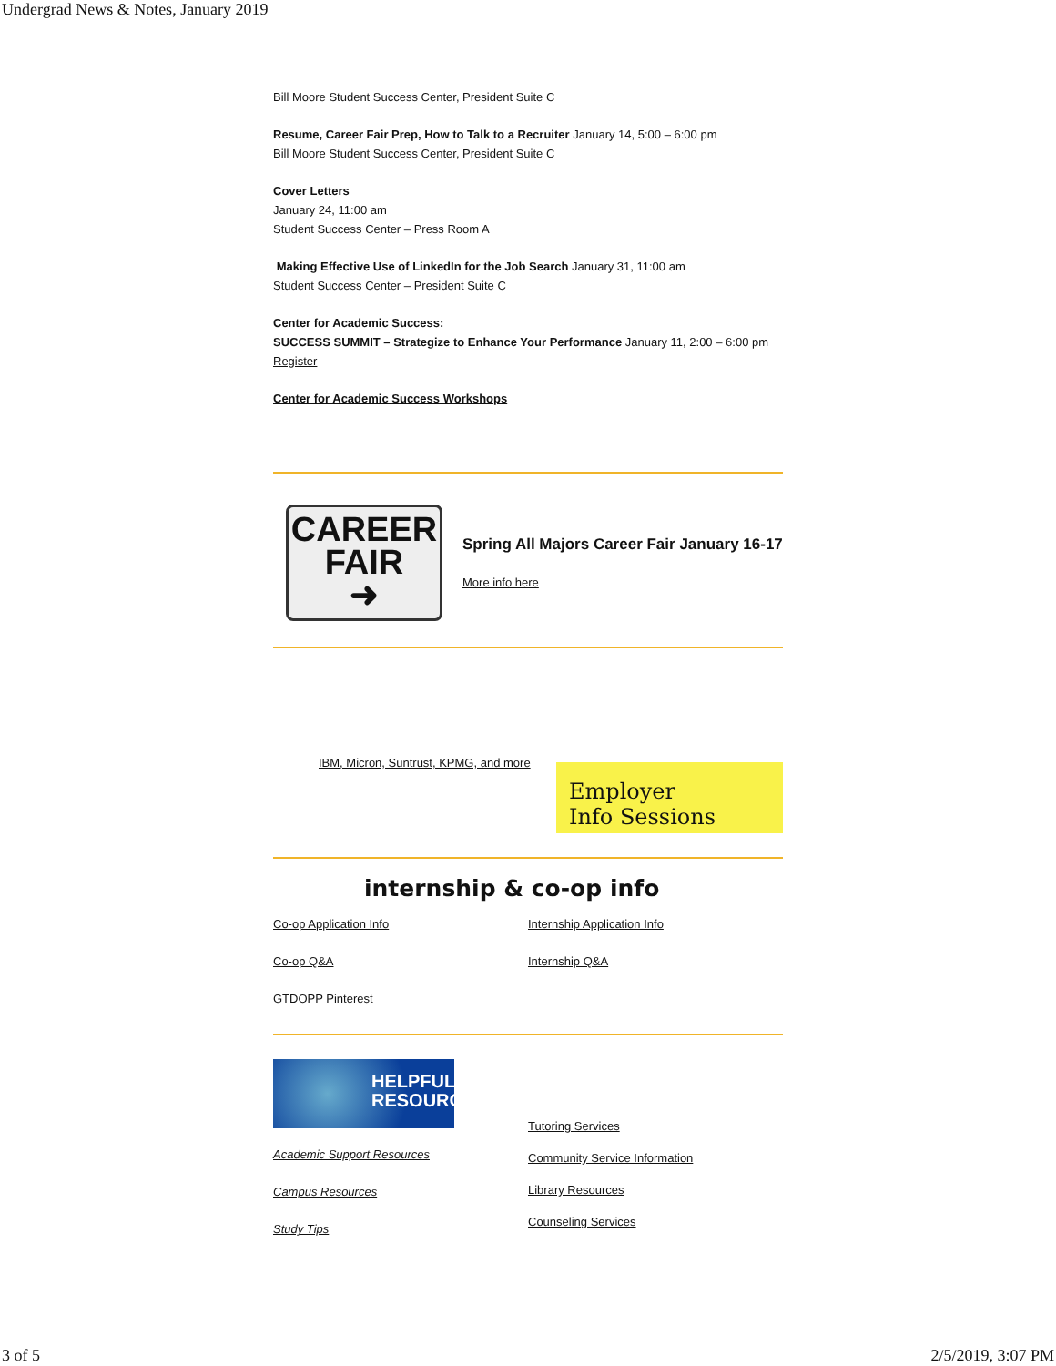Undergrad News & Notes, January 2019
Bill Moore Student Success Center, President Suite C
Resume, Career Fair Prep, How to Talk to a Recruiter January 14, 5:00 – 6:00 pm
Bill Moore Student Success Center, President Suite C
Cover Letters
January 24, 11:00 am
Student Success Center – Press Room A
Making Effective Use of LinkedIn for the Job Search January 31, 11:00 am
Student Success Center – President Suite C
Center for Academic Success:
SUCCESS SUMMIT – Strategize to Enhance Your Performance January 11, 2:00 – 6:00 pm
Register
Center for Academic Success Workshops
CAREER
FAIR
➜
Spring All Majors Career Fair January 16-17
More info here
IBM, Micron, Suntrust, KPMG, and more
Employer
Info Sessions
internship & co-op info
Co-op Application Info
Co-op Q&A
GTDOPP Pinterest
Internship Application Info
Internship Q&A
HELPFUL
RESOURCES
Academic Support Resources
Campus Resources
Study Tips
Tutoring Services
Community Service Information
Library Resources
Counseling Services
3 of 5 2/5/2019, 3:07 PM